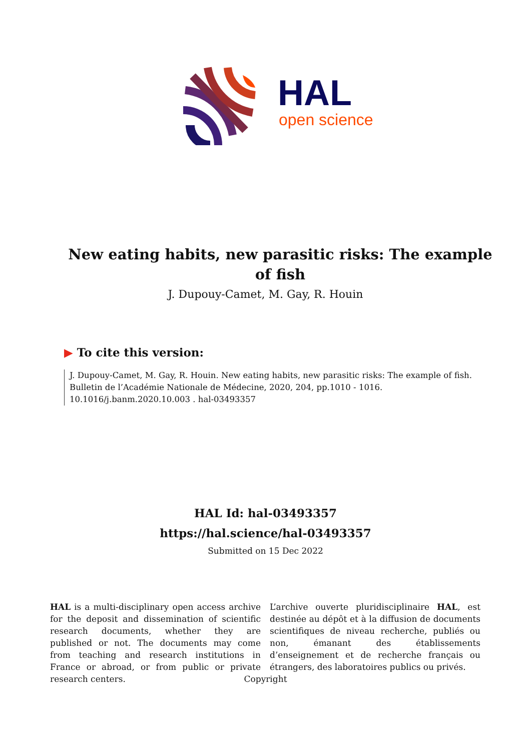HAL
open science
New eating habits, new parasitic risks: The example of fish
J. Dupouy-Camet, M. Gay, R. Houin
▶ To cite this version:
J. Dupouy-Camet, M. Gay, R. Houin. New eating habits, new parasitic risks: The example of fish. Bulletin de l’Académie Nationale de Médecine, 2020, 204, pp.1010 - 1016. 10.1016/j.banm.2020.10.003 . hal-03493357
HAL Id: hal-03493357
https://hal.science/hal-03493357
Submitted on 15 Dec 2022
HAL is a multi-disciplinary open access archive for the deposit and dissemination of scientific research documents, whether they are published or not. The documents may come from teaching and research institutions in France or abroad, or from public or private research centers.
L’archive ouverte pluridisciplinaire HAL, est destinée au dépôt et à la diffusion de documents scientifiques de niveau recherche, publiés ou non, émanant des établissements d’enseignement et de recherche français ou étrangers, des laboratoires publics ou privés.
Copyright